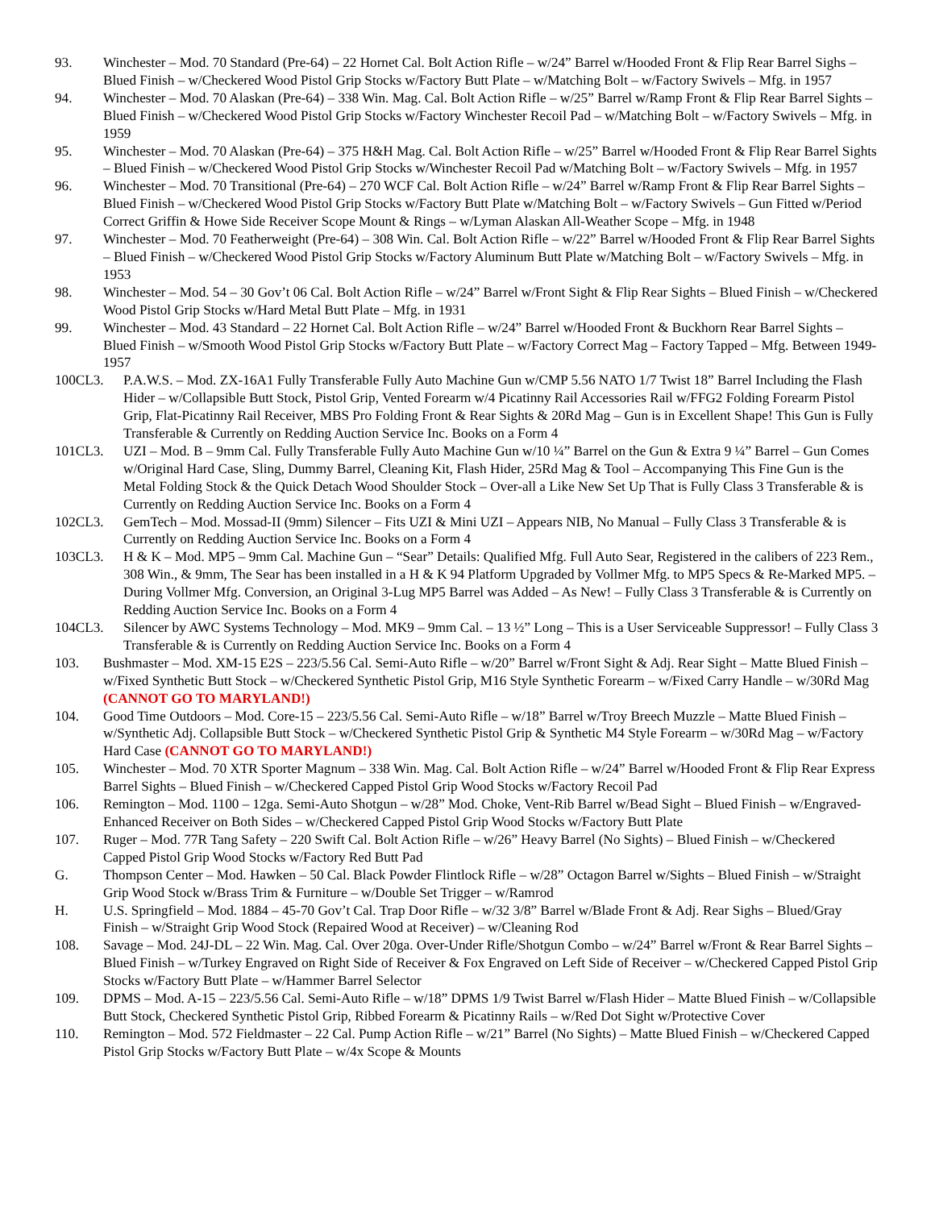93. Winchester – Mod. 70 Standard (Pre-64) – 22 Hornet Cal. Bolt Action Rifle – w/24” Barrel w/Hooded Front & Flip Rear Barrel Sighs – Blued Finish – w/Checkered Wood Pistol Grip Stocks w/Factory Butt Plate – w/Matching Bolt – w/Factory Swivels – Mfg. in 1957
94. Winchester – Mod. 70 Alaskan (Pre-64) – 338 Win. Mag. Cal. Bolt Action Rifle – w/25” Barrel w/Ramp Front & Flip Rear Barrel Sights – Blued Finish – w/Checkered Wood Pistol Grip Stocks w/Factory Winchester Recoil Pad – w/Matching Bolt – w/Factory Swivels – Mfg. in 1959
95. Winchester – Mod. 70 Alaskan (Pre-64) – 375 H&H Mag. Cal. Bolt Action Rifle – w/25” Barrel w/Hooded Front & Flip Rear Barrel Sights – Blued Finish – w/Checkered Wood Pistol Grip Stocks w/Winchester Recoil Pad w/Matching Bolt – w/Factory Swivels – Mfg. in 1957
96. Winchester – Mod. 70 Transitional (Pre-64) – 270 WCF Cal. Bolt Action Rifle – w/24” Barrel w/Ramp Front & Flip Rear Barrel Sights – Blued Finish – w/Checkered Wood Pistol Grip Stocks w/Factory Butt Plate w/Matching Bolt – w/Factory Swivels – Gun Fitted w/Period Correct Griffin & Howe Side Receiver Scope Mount & Rings – w/Lyman Alaskan All-Weather Scope – Mfg. in 1948
97. Winchester – Mod. 70 Featherweight (Pre-64) – 308 Win. Cal. Bolt Action Rifle – w/22” Barrel w/Hooded Front & Flip Rear Barrel Sights – Blued Finish – w/Checkered Wood Pistol Grip Stocks w/Factory Aluminum Butt Plate w/Matching Bolt – w/Factory Swivels – Mfg. in 1953
98. Winchester – Mod. 54 – 30 Gov’t 06 Cal. Bolt Action Rifle – w/24” Barrel w/Front Sight & Flip Rear Sights – Blued Finish – w/Checkered Wood Pistol Grip Stocks w/Hard Metal Butt Plate – Mfg. in 1931
99. Winchester – Mod. 43 Standard – 22 Hornet Cal. Bolt Action Rifle – w/24” Barrel w/Hooded Front & Buckhorn Rear Barrel Sights – Blued Finish – w/Smooth Wood Pistol Grip Stocks w/Factory Butt Plate – w/Factory Correct Mag – Factory Tapped – Mfg. Between 1949-1957
100CL3. P.A.W.S. – Mod. ZX-16A1 Fully Transferable Fully Auto Machine Gun w/CMP 5.56 NATO 1/7 Twist 18” Barrel Including the Flash Hider – w/Collapsible Butt Stock, Pistol Grip, Vented Forearm w/4 Picatinny Rail Accessories Rail w/FFG2 Folding Forearm Pistol Grip, Flat-Picatinny Rail Receiver, MBS Pro Folding Front & Rear Sights & 20Rd Mag – Gun is in Excellent Shape! This Gun is Fully Transferable & Currently on Redding Auction Service Inc. Books on a Form 4
101CL3. UZI – Mod. B – 9mm Cal. Fully Transferable Fully Auto Machine Gun w/10 ¼” Barrel on the Gun & Extra 9 ¼” Barrel – Gun Comes w/Original Hard Case, Sling, Dummy Barrel, Cleaning Kit, Flash Hider, 25Rd Mag & Tool – Accompanying This Fine Gun is the Metal Folding Stock & the Quick Detach Wood Shoulder Stock – Over-all a Like New Set Up That is Fully Class 3 Transferable & is Currently on Redding Auction Service Inc. Books on a Form 4
102CL3. GemTech – Mod. Mossad-II (9mm) Silencer – Fits UZI & Mini UZI – Appears NIB, No Manual – Fully Class 3 Transferable & is Currently on Redding Auction Service Inc. Books on a Form 4
103CL3. H & K – Mod. MP5 – 9mm Cal. Machine Gun – “Sear” Details: Qualified Mfg. Full Auto Sear, Registered in the calibers of 223 Rem., 308 Win., & 9mm, The Sear has been installed in a H & K 94 Platform Upgraded by Vollmer Mfg. to MP5 Specs & Re-Marked MP5. – During Vollmer Mfg. Conversion, an Original 3-Lug MP5 Barrel was Added – As New! – Fully Class 3 Transferable & is Currently on Redding Auction Service Inc. Books on a Form 4
104CL3. Silencer by AWC Systems Technology – Mod. MK9 – 9mm Cal. – 13 ½” Long – This is a User Serviceable Suppressor! – Fully Class 3 Transferable & is Currently on Redding Auction Service Inc. Books on a Form 4
103. Bushmaster – Mod. XM-15 E2S – 223/5.56 Cal. Semi-Auto Rifle – w/20” Barrel w/Front Sight & Adj. Rear Sight – Matte Blued Finish – w/Fixed Synthetic Butt Stock – w/Checkered Synthetic Pistol Grip, M16 Style Synthetic Forearm – w/Fixed Carry Handle – w/30Rd Mag (CANNOT GO TO MARYLAND!)
104. Good Time Outdoors – Mod. Core-15 – 223/5.56 Cal. Semi-Auto Rifle – w/18” Barrel w/Troy Breech Muzzle – Matte Blued Finish – w/Synthetic Adj. Collapsible Butt Stock – w/Checkered Synthetic Pistol Grip & Synthetic M4 Style Forearm – w/30Rd Mag – w/Factory Hard Case (CANNOT GO TO MARYLAND!)
105. Winchester – Mod. 70 XTR Sporter Magnum – 338 Win. Mag. Cal. Bolt Action Rifle – w/24” Barrel w/Hooded Front & Flip Rear Express Barrel Sights – Blued Finish – w/Checkered Capped Pistol Grip Wood Stocks w/Factory Recoil Pad
106. Remington – Mod. 1100 – 12ga. Semi-Auto Shotgun – w/28” Mod. Choke, Vent-Rib Barrel w/Bead Sight – Blued Finish – w/Engraved-Enhanced Receiver on Both Sides – w/Checkered Capped Pistol Grip Wood Stocks w/Factory Butt Plate
107. Ruger – Mod. 77R Tang Safety – 220 Swift Cal. Bolt Action Rifle – w/26” Heavy Barrel (No Sights) – Blued Finish – w/Checkered Capped Pistol Grip Wood Stocks w/Factory Red Butt Pad
G. Thompson Center – Mod. Hawken – 50 Cal. Black Powder Flintlock Rifle – w/28” Octagon Barrel w/Sights – Blued Finish – w/Straight Grip Wood Stock w/Brass Trim & Furniture – w/Double Set Trigger – w/Ramrod
H. U.S. Springfield – Mod. 1884 – 45-70 Gov’t Cal. Trap Door Rifle – w/32 3/8” Barrel w/Blade Front & Adj. Rear Sighs – Blued/Gray Finish – w/Straight Grip Wood Stock (Repaired Wood at Receiver) – w/Cleaning Rod
108. Savage – Mod. 24J-DL – 22 Win. Mag. Cal. Over 20ga. Over-Under Rifle/Shotgun Combo – w/24” Barrel w/Front & Rear Barrel Sights – Blued Finish – w/Turkey Engraved on Right Side of Receiver & Fox Engraved on Left Side of Receiver – w/Checkered Capped Pistol Grip Stocks w/Factory Butt Plate – w/Hammer Barrel Selector
109. DPMS – Mod. A-15 – 223/5.56 Cal. Semi-Auto Rifle – w/18” DPMS 1/9 Twist Barrel w/Flash Hider – Matte Blued Finish – w/Collapsible Butt Stock, Checkered Synthetic Pistol Grip, Ribbed Forearm & Picatinny Rails – w/Red Dot Sight w/Protective Cover
110. Remington – Mod. 572 Fieldmaster – 22 Cal. Pump Action Rifle – w/21” Barrel (No Sights) – Matte Blued Finish – w/Checkered Capped Pistol Grip Stocks w/Factory Butt Plate – w/4x Scope & Mounts